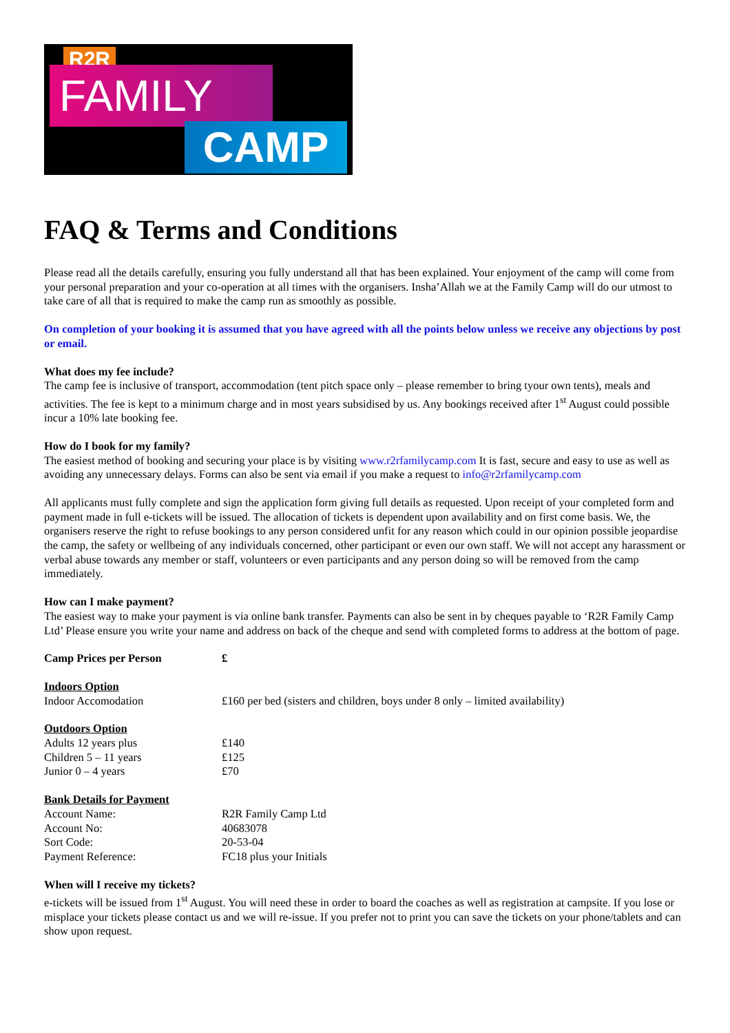R2R
FAMILY
CAMP
FAQ & Terms and Conditions
Please read all the details carefully, ensuring you fully understand all that has been explained. Your enjoyment of the camp will come from your personal preparation and your co-operation at all times with the organisers. Insha’Allah we at the Family Camp will do our utmost to take care of all that is required to make the camp run as smoothly as possible.
On completion of your booking it is assumed that you have agreed with all the points below unless we receive any objections by post or email.
What does my fee include?
The camp fee is inclusive of transport, accommodation (tent pitch space only – please remember to bring tyour own tents), meals and activities. The fee is kept to a minimum charge and in most years subsidised by us. Any bookings received after 1<sup>st</sup> August could possible incur a 10% late booking fee.
How do I book for my family?
The easiest method of booking and securing your place is by visiting www.r2rfamilycamp.com It is fast, secure and easy to use as well as avoiding any unnecessary delays. Forms can also be sent via email if you make a request to info@r2rfamilycamp.com
All applicants must fully complete and sign the application form giving full details as requested. Upon receipt of your completed form and payment made in full e-tickets will be issued. The allocation of tickets is dependent upon availability and on first come basis. We, the organisers reserve the right to refuse bookings to any person considered unfit for any reason which could in our opinion possible jeopardise the camp, the safety or wellbeing of any individuals concerned, other participant or even our own staff. We will not accept any harassment or verbal abuse towards any member or staff, volunteers or even participants and any person doing so will be removed from the camp immediately.
How can I make payment?
The easiest way to make your payment is via online bank transfer. Payments can also be sent in by cheques payable to ‘R2R Family Camp Ltd’ Please ensure you write your name and address on back of the cheque and send with completed forms to address at the bottom of page.
| Camp Prices per Person | £ |
| --- | --- |
| Indoors Option | |
| Indoor Accomodation | £160 per bed (sisters and children, boys under 8 only – limited availability) |
| Outdoors Option | |
| Adults 12 years plus | £140 |
| Children 5 – 11 years | £125 |
| Junior 0 – 4 years | £70 |
| Bank Details for Payment | |
| Account Name: | R2R Family Camp Ltd |
| Account No: | 40683078 |
| Sort Code: | 20-53-04 |
| Payment Reference: | FC18 plus your Initials |
When will I receive my tickets?
e-tickets will be issued from 1<sup>st</sup> August. You will need these in order to board the coaches as well as registration at campsite. If you lose or misplace your tickets please contact us and we will re-issue. If you prefer not to print you can save the tickets on your phone/tablets and can show upon request.